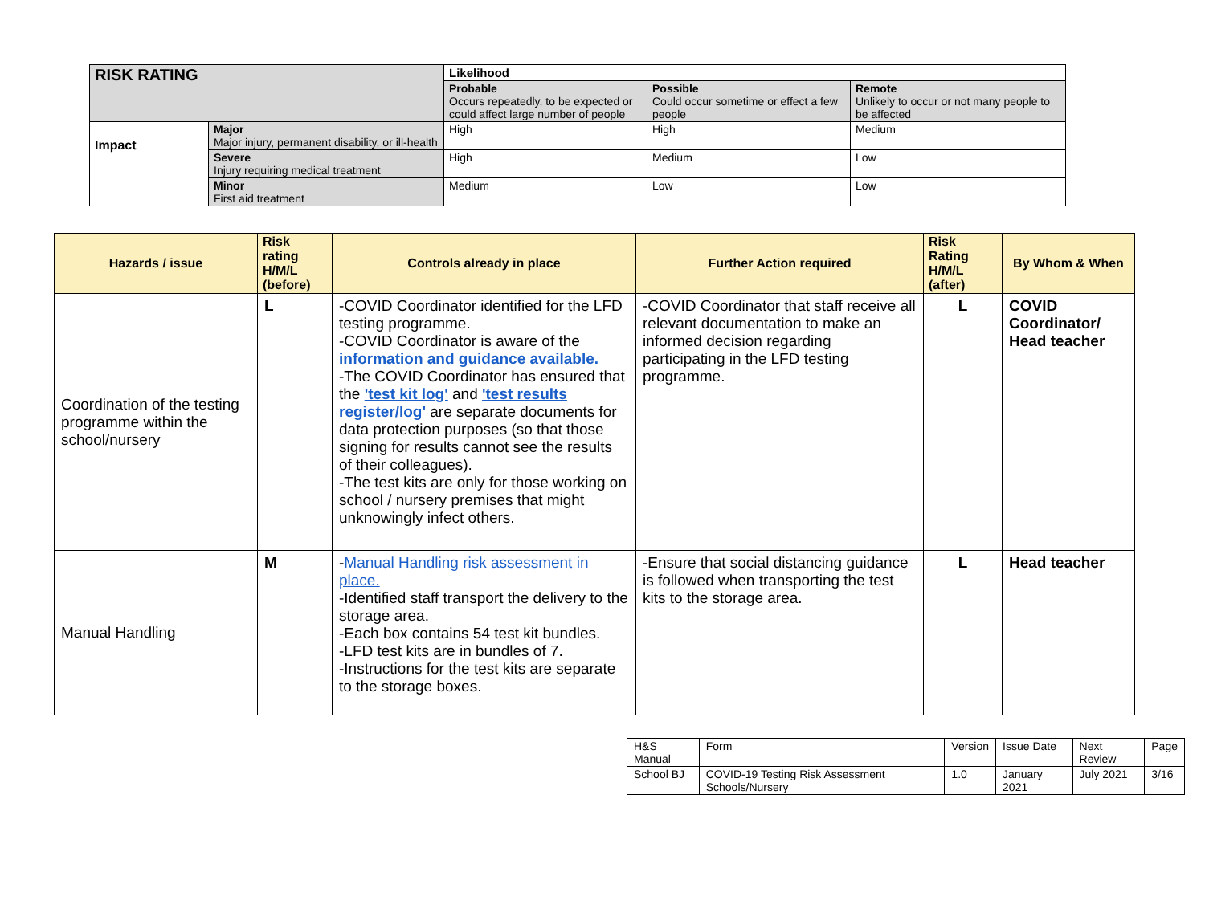| RISK RATING | | Likelihood | | |
| | | Probable Occurs repeatedly, to be expected or could affect large number of people | Possible Could occur sometime or effect a few people | Remote Unlikely to occur or not many people to be affected |
| Impact | Major Major injury, permanent disability, or ill-health | High | High | Medium |
| | Severe Injury requiring medical treatment | High | Medium | Low |
| | Minor First aid treatment | Medium | Low | Low |
| Hazards / issue | Risk rating H/M/L (before) | Controls already in place | Further Action required | Risk Rating H/M/L (after) | By Whom & When |
| --- | --- | --- | --- | --- | --- |
| Coordination of the testing programme within the school/nursery | L | -COVID Coordinator identified for the LFD testing programme. -COVID Coordinator is aware of the information and guidance available. -The COVID Coordinator has ensured that the 'test kit log' and 'test results register/log' are separate documents for data protection purposes (so that those signing for results cannot see the results of their colleagues). -The test kits are only for those working on school / nursery premises that might unknowingly infect others. | -COVID Coordinator that staff receive all relevant documentation to make an informed decision regarding participating in the LFD testing programme. | L | COVID Coordinator/ Head teacher |
| Manual Handling | M | - Manual Handling risk assessment in place. -Identified staff transport the delivery to the storage area. -Each box contains 54 test kit bundles. -LFD test kits are in bundles of 7. -Instructions for the test kits are separate to the storage boxes. | -Ensure that social distancing guidance is followed when transporting the test kits to the storage area. | L | Head teacher |
| H&S Manual | Form | Version | Issue Date | Next Review | Page |
| School BJ | COVID-19 Testing Risk Assessment Schools/Nursery | 1.0 | January 2021 | July 2021 | 3/16 |